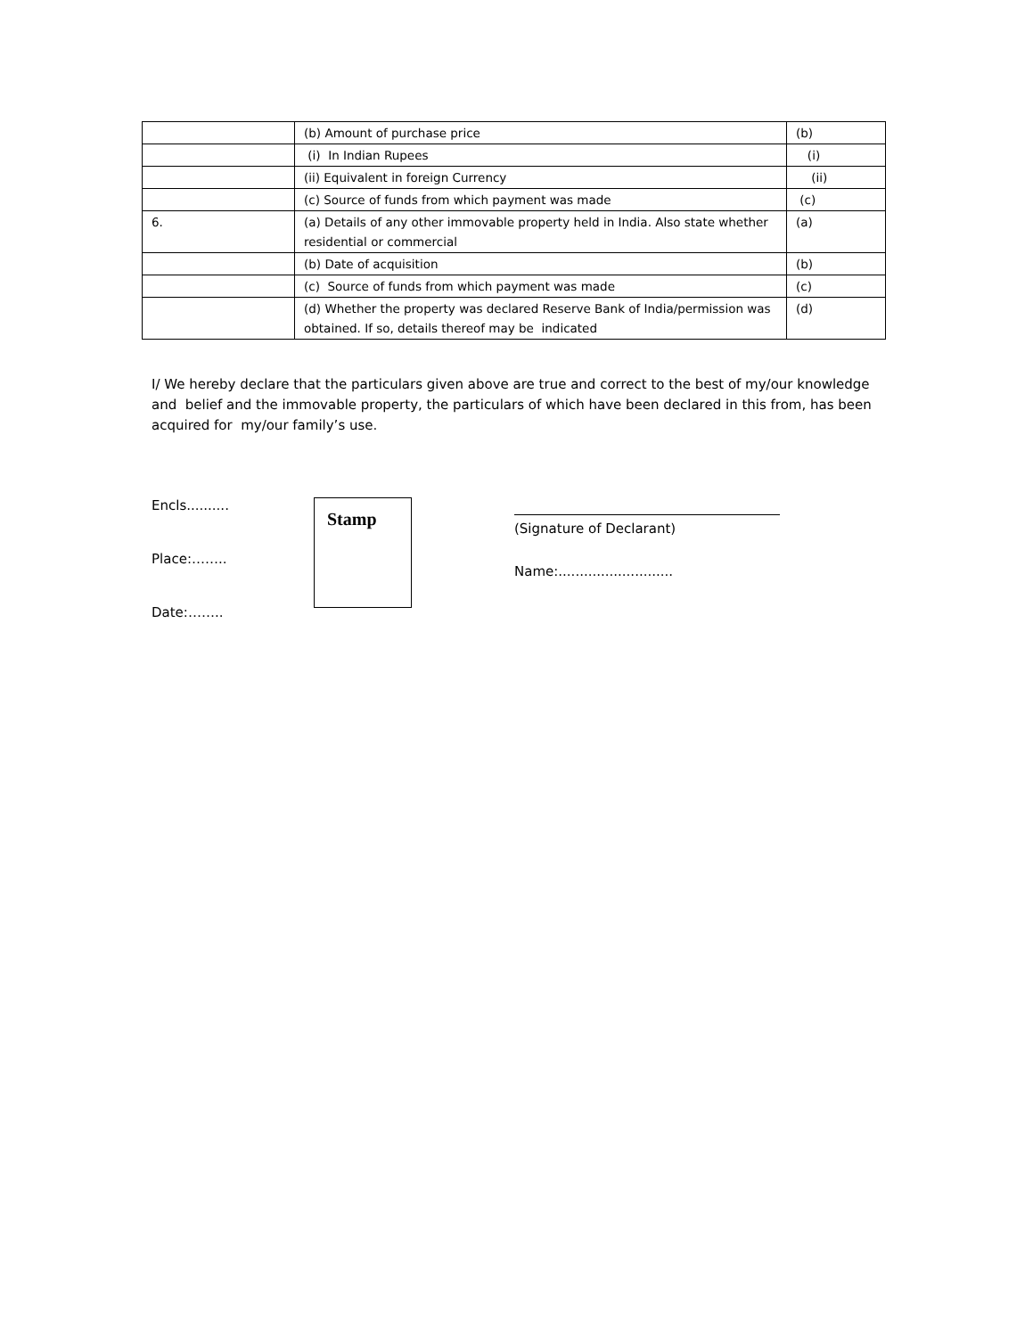| | (b) Amount of purchase price | (b) |
| | (i) In Indian Rupees | (i) |
| | (ii) Equivalent in foreign Currency | (ii) |
| | (c) Source of funds from which payment was made | (c) |
| 6. | (a) Details of any other immovable property held in India. Also state whether residential or commercial | (a) |
| | (b) Date of acquisition | (b) |
| | (c) Source of funds from which payment was made | (c) |
| | (d) Whether the property was declared Reserve Bank of India/permission was obtained. If so, details thereof may be indicated | (d) |
I/ We hereby declare that the particulars given above are true and correct to the best of my/our knowledge and belief and the immovable property, the particulars of which have been declared in this from, has been acquired for my/our family’s use.
Encls..........
Place:……..
Date:……..
Stamp
(Signature of Declarant)
Name:...........................